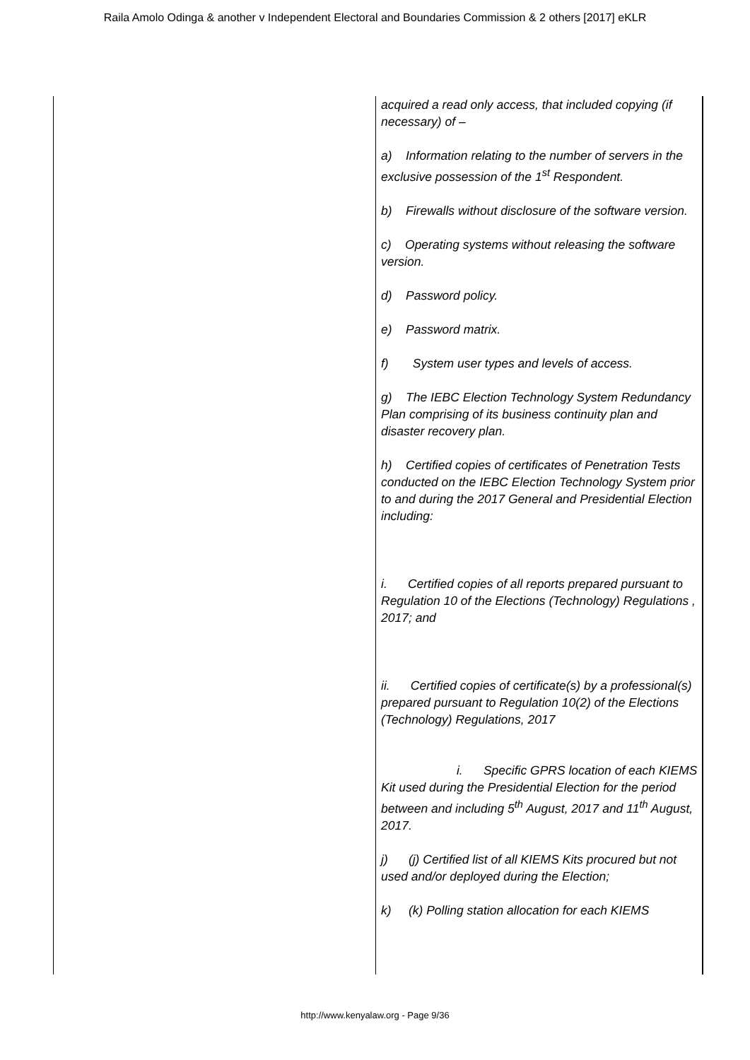Raila Amolo Odinga & another v Independent Electoral and Boundaries Commission & 2 others [2017] eKLR
| | acquired a read only access, that included copying (if necessary) of – a) Information relating to the number of servers in the exclusive possession of the 1<sup>st</sup> Respondent. b) Firewalls without disclosure of the software version. c) Operating systems without releasing the software version. d) Password policy. e) Password matrix. f) System user types and levels of access. g) The IEBC Election Technology System Redundancy Plan comprising of its business continuity plan and disaster recovery plan. h) Certified copies of certificates of Penetration Tests conducted on the IEBC Election Technology System prior to and during the 2017 General and Presidential Election including: i. Certified copies of all reports prepared pursuant to Regulation 10 of the Elections (Technology) Regulations , 2017; and ii. Certified copies of certificate(s) by a professional(s) prepared pursuant to Regulation 10(2) of the Elections (Technology) Regulations, 2017 i. Specific GPRS location of each KIEMS Kit used during the Presidential Election for the period between and including 5<sup>th</sup> August, 2017 and 11<sup>th</sup> August, 2017. j) (j) Certified list of all KIEMS Kits procured but not used and/or deployed during the Election; k) (k) Polling station allocation for each KIEMS |
http://www.kenyalaw.org - Page 9/36